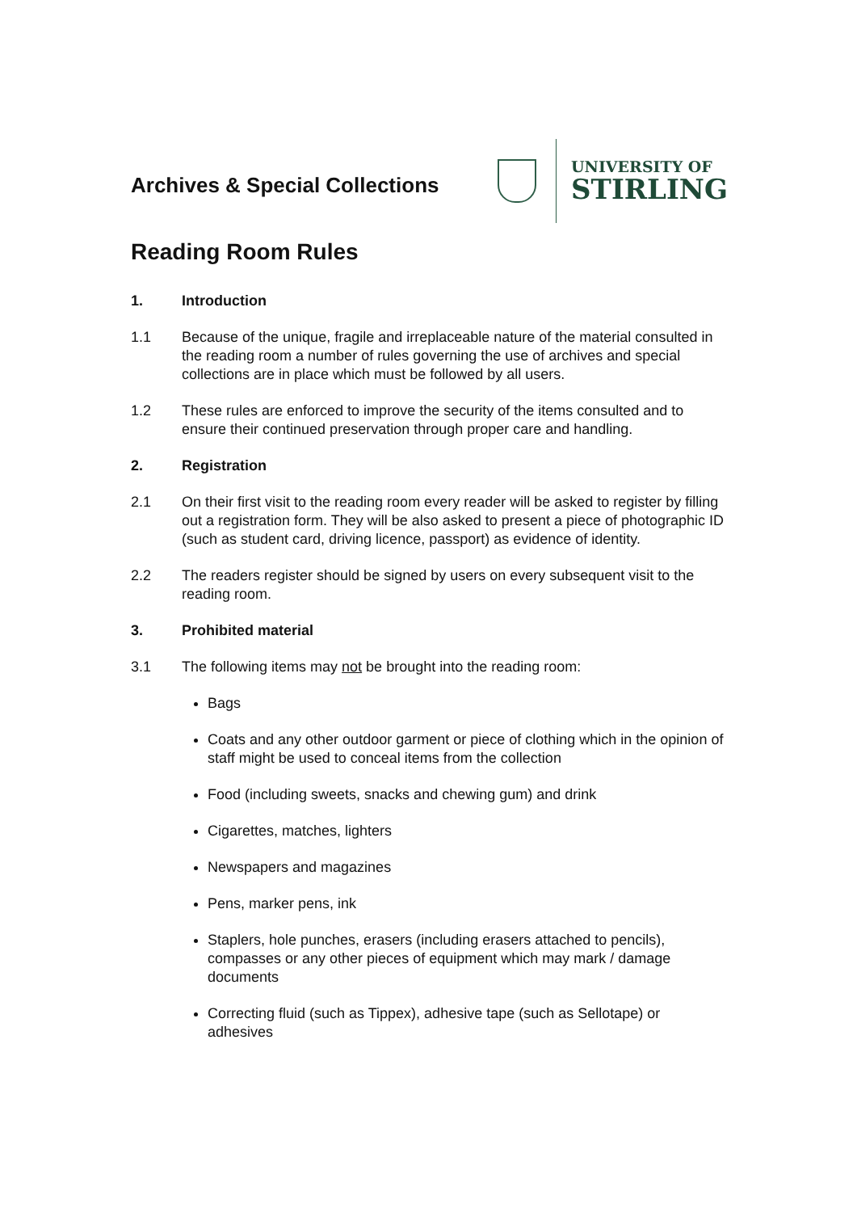Archives & Special Collections
UNIVERSITY OF
STIRLING
Reading Room Rules
1. Introduction
1.1 Because of the unique, fragile and irreplaceable nature of the material consulted in the reading room a number of rules governing the use of archives and special collections are in place which must be followed by all users.
1.2 These rules are enforced to improve the security of the items consulted and to ensure their continued preservation through proper care and handling.
2. Registration
2.1 On their first visit to the reading room every reader will be asked to register by filling out a registration form. They will be also asked to present a piece of photographic ID (such as student card, driving licence, passport) as evidence of identity.
2.2 The readers register should be signed by users on every subsequent visit to the reading room.
3. Prohibited material
3.1 The following items may not be brought into the reading room:
Bags
Coats and any other outdoor garment or piece of clothing which in the opinion of staff might be used to conceal items from the collection
Food (including sweets, snacks and chewing gum) and drink
Cigarettes, matches, lighters
Newspapers and magazines
Pens, marker pens, ink
Staplers, hole punches, erasers (including erasers attached to pencils), compasses or any other pieces of equipment which may mark / damage documents
Correcting fluid (such as Tippex), adhesive tape (such as Sellotape) or adhesives